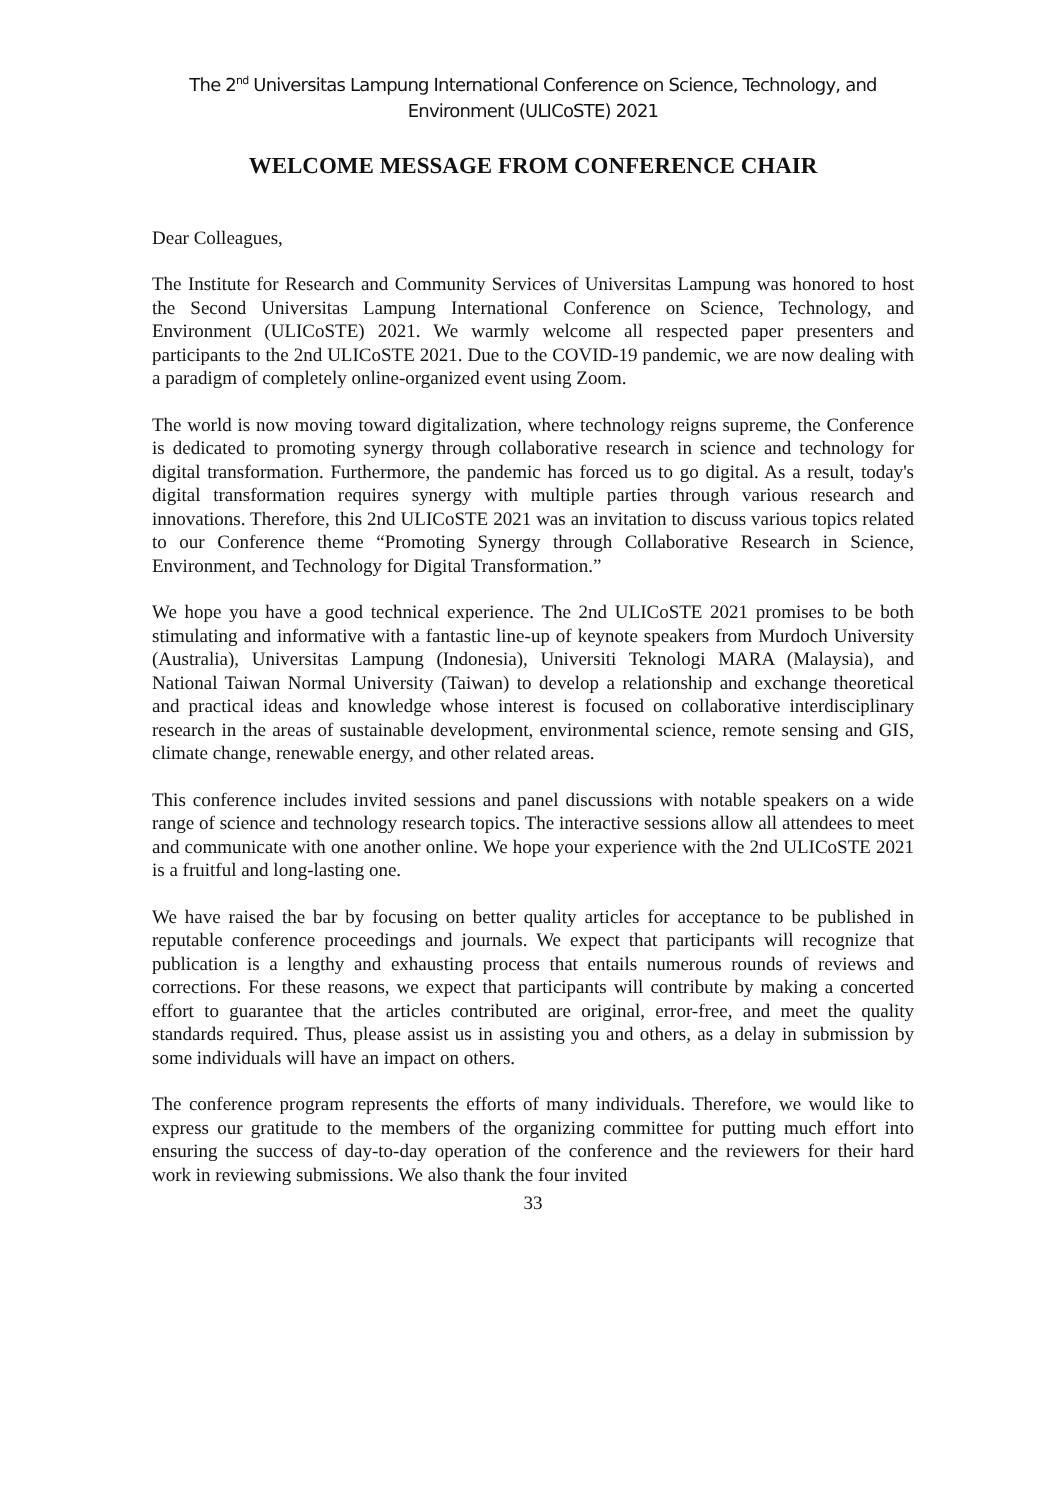The 2<sup>nd</sup> Universitas Lampung International Conference on Science, Technology, and
Environment (ULICoSTE) 2021
WELCOME MESSAGE FROM CONFERENCE CHAIR
Dear Colleagues,
The Institute for Research and Community Services of Universitas Lampung was honored to host the Second Universitas Lampung International Conference on Science, Technology, and Environment (ULICoSTE) 2021. We warmly welcome all respected paper presenters and participants to the 2nd ULICoSTE 2021. Due to the COVID-19 pandemic, we are now dealing with a paradigm of completely online-organized event using Zoom.
The world is now moving toward digitalization, where technology reigns supreme, the Conference is dedicated to promoting synergy through collaborative research in science and technology for digital transformation. Furthermore, the pandemic has forced us to go digital. As a result, today's digital transformation requires synergy with multiple parties through various research and innovations. Therefore, this 2nd ULICoSTE 2021 was an invitation to discuss various topics related to our Conference theme “Promoting Synergy through Collaborative Research in Science, Environment, and Technology for Digital Transformation.”
We hope you have a good technical experience. The 2nd ULICoSTE 2021 promises to be both stimulating and informative with a fantastic line-up of keynote speakers from Murdoch University (Australia), Universitas Lampung (Indonesia), Universiti Teknologi MARA (Malaysia), and National Taiwan Normal University (Taiwan) to develop a relationship and exchange theoretical and practical ideas and knowledge whose interest is focused on collaborative interdisciplinary research in the areas of sustainable development, environmental science, remote sensing and GIS, climate change, renewable energy, and other related areas.
This conference includes invited sessions and panel discussions with notable speakers on a wide range of science and technology research topics. The interactive sessions allow all attendees to meet and communicate with one another online. We hope your experience with the 2nd ULICoSTE 2021 is a fruitful and long-lasting one.
We have raised the bar by focusing on better quality articles for acceptance to be published in reputable conference proceedings and journals. We expect that participants will recognize that publication is a lengthy and exhausting process that entails numerous rounds of reviews and corrections. For these reasons, we expect that participants will contribute by making a concerted effort to guarantee that the articles contributed are original, error-free, and meet the quality standards required. Thus, please assist us in assisting you and others, as a delay in submission by some individuals will have an impact on others.
The conference program represents the efforts of many individuals. Therefore, we would like to express our gratitude to the members of the organizing committee for putting much effort into ensuring the success of day-to-day operation of the conference and the reviewers for their hard work in reviewing submissions. We also thank the four invited
33